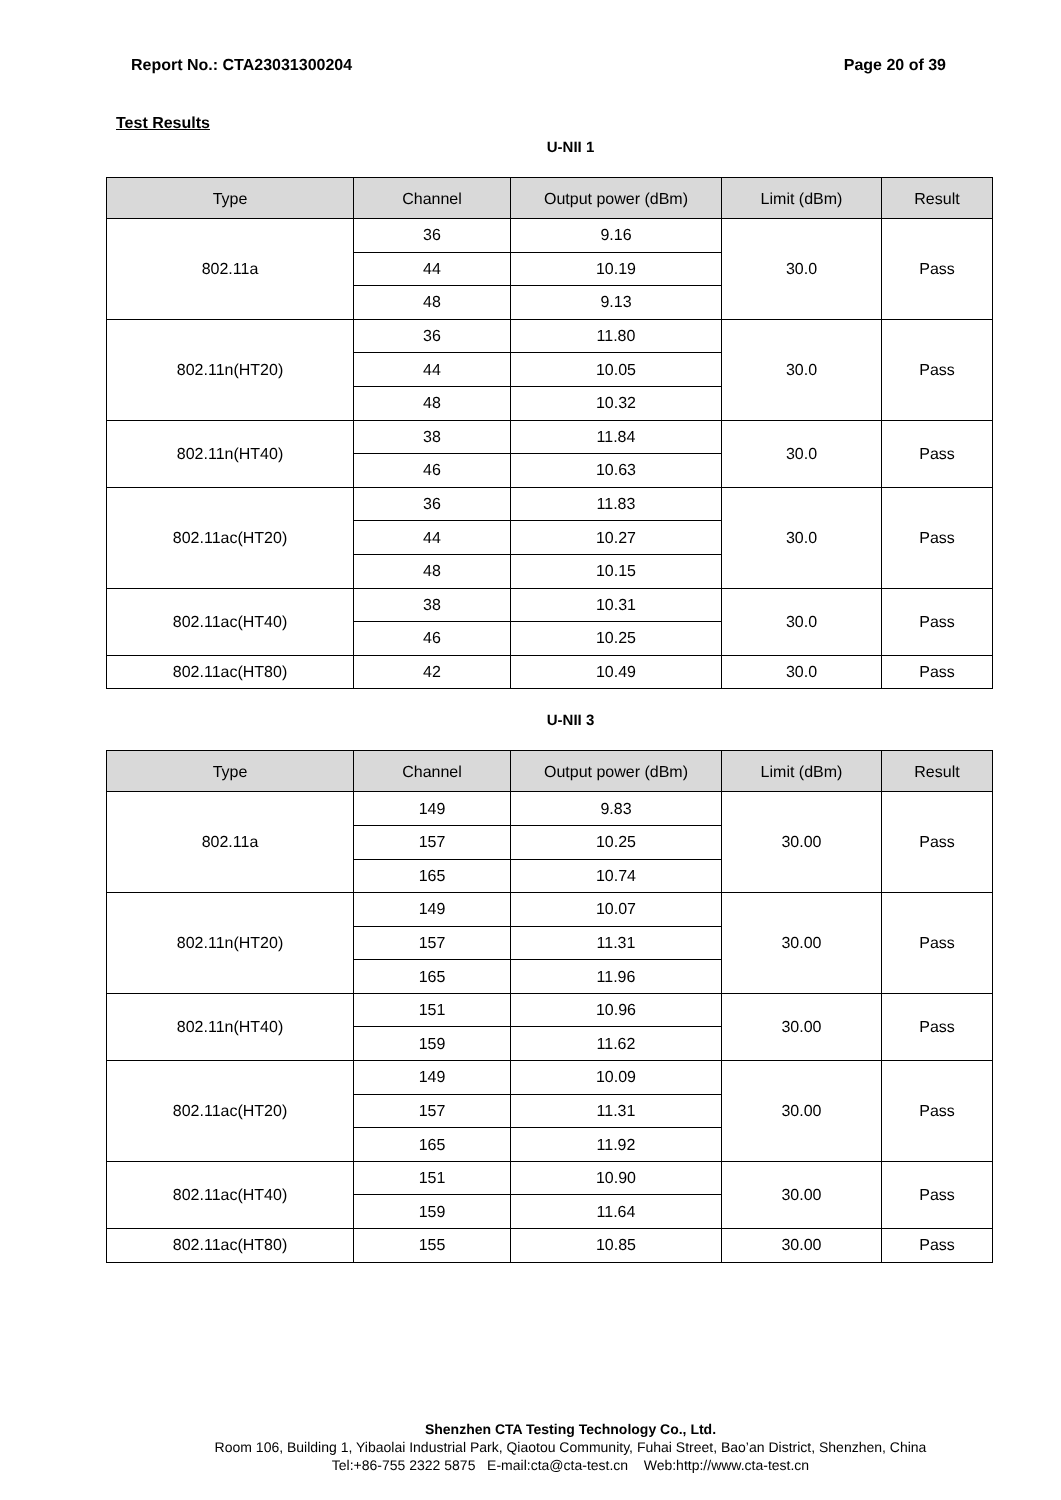Report No.: CTA23031300204 Page 20 of 39
Test Results
U-NII 1
| Type | Channel | Output power (dBm) | Limit (dBm) | Result |
| --- | --- | --- | --- | --- |
| 802.11a | 36 | 9.16 | 30.0 | Pass |
| | 44 | 10.19 | | |
| | 48 | 9.13 | | |
| 802.11n(HT20) | 36 | 11.80 | 30.0 | Pass |
| | 44 | 10.05 | | |
| | 48 | 10.32 | | |
| 802.11n(HT40) | 38 | 11.84 | 30.0 | Pass |
| | 46 | 10.63 | | |
| 802.11ac(HT20) | 36 | 11.83 | 30.0 | Pass |
| | 44 | 10.27 | | |
| | 48 | 10.15 | | |
| 802.11ac(HT40) | 38 | 10.31 | 30.0 | Pass |
| | 46 | 10.25 | | |
| 802.11ac(HT80) | 42 | 10.49 | 30.0 | Pass |
U-NII 3
| Type | Channel | Output power (dBm) | Limit (dBm) | Result |
| --- | --- | --- | --- | --- |
| 802.11a | 149 | 9.83 | 30.00 | Pass |
| | 157 | 10.25 | | |
| | 165 | 10.74 | | |
| 802.11n(HT20) | 149 | 10.07 | 30.00 | Pass |
| | 157 | 11.31 | | |
| | 165 | 11.96 | | |
| 802.11n(HT40) | 151 | 10.96 | 30.00 | Pass |
| | 159 | 11.62 | | |
| 802.11ac(HT20) | 149 | 10.09 | 30.00 | Pass |
| | 157 | 11.31 | | |
| | 165 | 11.92 | | |
| 802.11ac(HT40) | 151 | 10.90 | 30.00 | Pass |
| | 159 | 11.64 | | |
| 802.11ac(HT80) | 155 | 10.85 | 30.00 | Pass |
Shenzhen CTA Testing Technology Co., Ltd.
Room 106, Building 1, Yibaolai Industrial Park, Qiaotou Community, Fuhai Street, Bao’an District, Shenzhen, China
Tel:+86-755 2322 5875 E-mail:cta@cta-test.cn Web:http://www.cta-test.cn